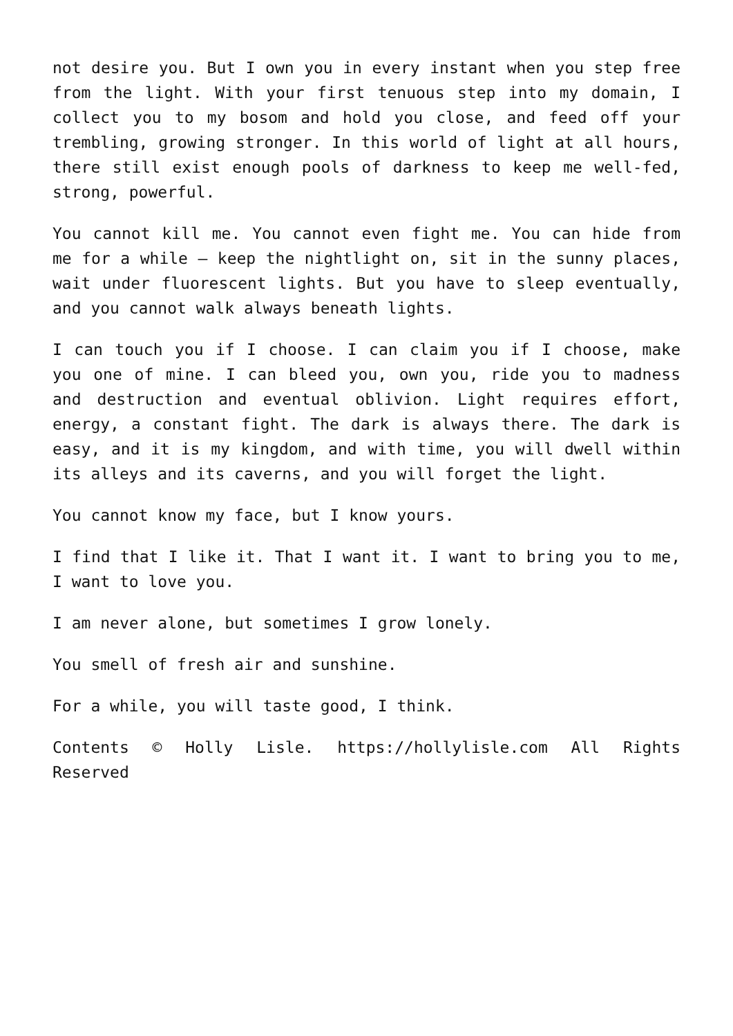not desire you. But I own you in every instant when you step free from the light. With your first tenuous step into my domain, I collect you to my bosom and hold you close, and feed off your trembling, growing stronger. In this world of light at all hours, there still exist enough pools of darkness to keep me well-fed, strong, powerful.
You cannot kill me. You cannot even fight me. You can hide from me for a while – keep the nightlight on, sit in the sunny places, wait under fluorescent lights. But you have to sleep eventually, and you cannot walk always beneath lights.
I can touch you if I choose. I can claim you if I choose, make you one of mine. I can bleed you, own you, ride you to madness and destruction and eventual oblivion. Light requires effort, energy, a constant fight. The dark is always there. The dark is easy, and it is my kingdom, and with time, you will dwell within its alleys and its caverns, and you will forget the light.
You cannot know my face, but I know yours.
I find that I like it. That I want it. I want to bring you to me, I want to love you.
I am never alone, but sometimes I grow lonely.
You smell of fresh air and sunshine.
For a while, you will taste good, I think.
Contents © Holly Lisle. https://hollylisle.com All Rights Reserved